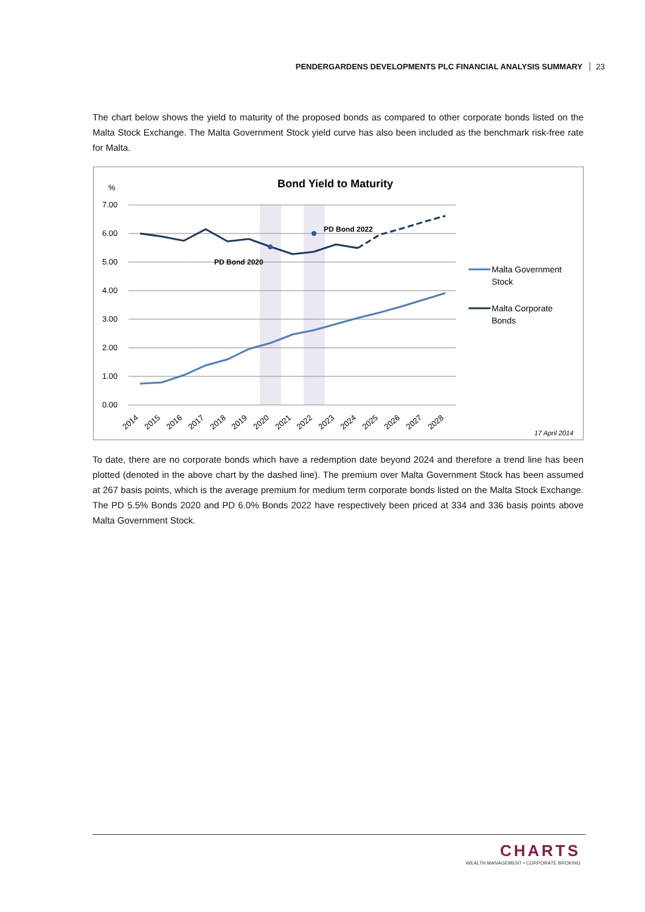PENDERGARDENS DEVELOPMENTS PLC FINANCIAL ANALYSIS SUMMARY 23
The chart below shows the yield to maturity of the proposed bonds as compared to other corporate bonds listed on the Malta Stock Exchange. The Malta Government Stock yield curve has also been included as the benchmark risk-free rate for Malta.
Bond Yield to Maturity
%
7.00
6.00
5.00
4.00
3.00
2.00
1.00
0.00
PD Bond 2022
PD Bond 2020
Malta Government
Stock
Malta Corporate
Bonds
2014
2015
2016
2017
2018
2019
2020
2021
2022
2023
2024
2025
2026
2027
2028
17 April 2014
To date, there are no corporate bonds which have a redemption date beyond 2024 and therefore a trend line has been plotted (denoted in the above chart by the dashed line). The premium over Malta Government Stock has been assumed at 267 basis points, which is the average premium for medium term corporate bonds listed on the Malta Stock Exchange. The PD 5.5% Bonds 2020 and PD 6.0% Bonds 2022 have respectively been priced at 334 and 336 basis points above Malta Government Stock.
CHARTS
WEALTH MANAGEMENT • CORPORATE BROKING